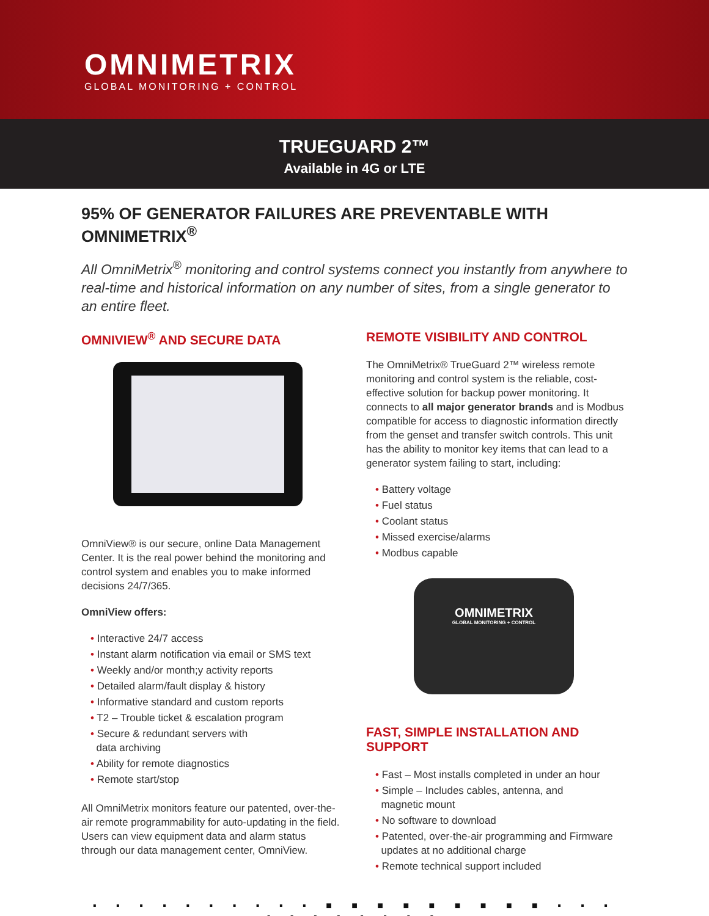OMNIMETRIX
GLOBAL MONITORING + CONTROL
TRUEGUARD 2™
Available in 4G or LTE
95% OF GENERATOR FAILURES ARE PREVENTABLE WITH OMNIMETRIX<sup>®</sup>
All OmniMetrix<sup>®</sup> monitoring and control systems connect you instantly from anywhere to real-time and historical information on any number of sites, from a single generator to an entire fleet.
OMNIVIEW<sup>®</sup> AND SECURE DATA
OmniView® is our secure, online Data Management Center. It is the real power behind the monitoring and control system and enables you to make informed decisions 24/7/365.
OmniView offers:
• Interactive 24/7 access
• Instant alarm notification via email or SMS text
• Weekly and/or month;y activity reports
• Detailed alarm/fault display & history
• Informative standard and custom reports
• T2 – Trouble ticket & escalation program
• Secure & redundant servers with
data archiving
• Ability for remote diagnostics
• Remote start/stop
All OmniMetrix monitors feature our patented, over-the-air remote programmability for auto-updating in the field. Users can view equipment data and alarm status through our data management center, OmniView.
REMOTE VISIBILITY AND CONTROL
The OmniMetrix® TrueGuard 2™ wireless remote monitoring and control system is the reliable, cost-effective solution for backup power monitoring. It connects to all major generator brands and is Modbus compatible for access to diagnostic information directly from the genset and transfer switch controls. This unit has the ability to monitor key items that can lead to a generator system failing to start, including:
• Battery voltage
• Fuel status
• Coolant status
• Missed exercise/alarms
• Modbus capable
OMNIMETRIX
GLOBAL MONITORING + CONTROL
FAST, SIMPLE INSTALLATION AND SUPPORT
• Fast – Most installs completed in under an hour
• Simple – Includes cables, antenna, and
magnetic mount
• No software to download
• Patented, over-the-air programming and Firmware
updates at no additional charge
• Remote technical support included
▪ ▪ ▪ ▪ ▪ ▪ ▪ ▪ ▪ ▪ ■ ■ ■ ■ ■ ■ ■ ■ ■ ▪ ▪ ▪ ▪ ▪ ▪ ▪ ▪ ▪ ▪ ▪